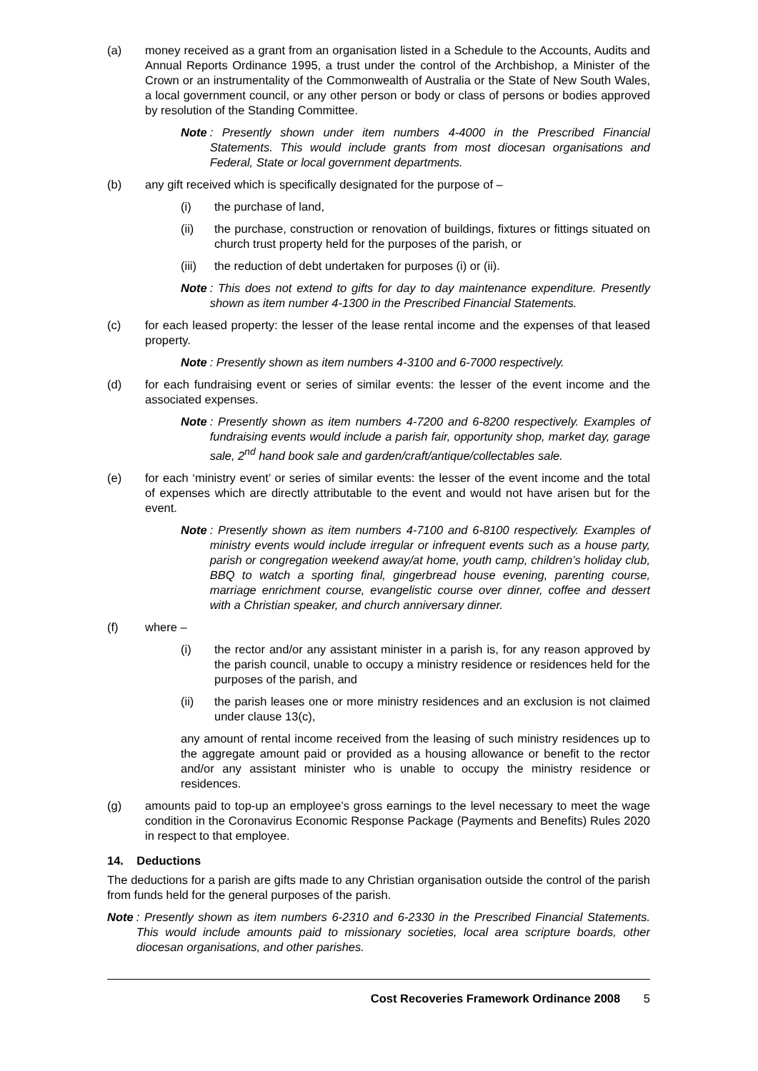(a) money received as a grant from an organisation listed in a Schedule to the Accounts, Audits and Annual Reports Ordinance 1995, a trust under the control of the Archbishop, a Minister of the Crown or an instrumentality of the Commonwealth of Australia or the State of New South Wales, a local government council, or any other person or body or class of persons or bodies approved by resolution of the Standing Committee.
Note: Presently shown under item numbers 4-4000 in the Prescribed Financial Statements. This would include grants from most diocesan organisations and Federal, State or local government departments.
(b) any gift received which is specifically designated for the purpose of –
(i) the purchase of land,
(ii) the purchase, construction or renovation of buildings, fixtures or fittings situated on church trust property held for the purposes of the parish, or
(iii) the reduction of debt undertaken for purposes (i) or (ii).
Note: This does not extend to gifts for day to day maintenance expenditure. Presently shown as item number 4-1300 in the Prescribed Financial Statements.
(c) for each leased property: the lesser of the lease rental income and the expenses of that leased property.
Note: Presently shown as item numbers 4-3100 and 6-7000 respectively.
(d) for each fundraising event or series of similar events: the lesser of the event income and the associated expenses.
Note: Presently shown as item numbers 4-7200 and 6-8200 respectively. Examples of fundraising events would include a parish fair, opportunity shop, market day, garage sale, 2<sup>nd</sup> hand book sale and garden/craft/antique/collectables sale.
(e) for each ‘ministry event’ or series of similar events: the lesser of the event income and the total of expenses which are directly attributable to the event and would not have arisen but for the event.
Note: Presently shown as item numbers 4-7100 and 6-8100 respectively. Examples of ministry events would include irregular or infrequent events such as a house party, parish or congregation weekend away/at home, youth camp, children’s holiday club, BBQ to watch a sporting final, gingerbread house evening, parenting course, marriage enrichment course, evangelistic course over dinner, coffee and dessert with a Christian speaker, and church anniversary dinner.
(f) where –
(i) the rector and/or any assistant minister in a parish is, for any reason approved by the parish council, unable to occupy a ministry residence or residences held for the purposes of the parish, and
(ii) the parish leases one or more ministry residences and an exclusion is not claimed under clause 13(c),
any amount of rental income received from the leasing of such ministry residences up to the aggregate amount paid or provided as a housing allowance or benefit to the rector and/or any assistant minister who is unable to occupy the ministry residence or residences.
(g) amounts paid to top-up an employee’s gross earnings to the level necessary to meet the wage condition in the Coronavirus Economic Response Package (Payments and Benefits) Rules 2020 in respect to that employee.
14. Deductions
The deductions for a parish are gifts made to any Christian organisation outside the control of the parish from funds held for the general purposes of the parish.
Note: Presently shown as item numbers 6-2310 and 6-2330 in the Prescribed Financial Statements. This would include amounts paid to missionary societies, local area scripture boards, other diocesan organisations, and other parishes.
Cost Recoveries Framework Ordinance 2008 5